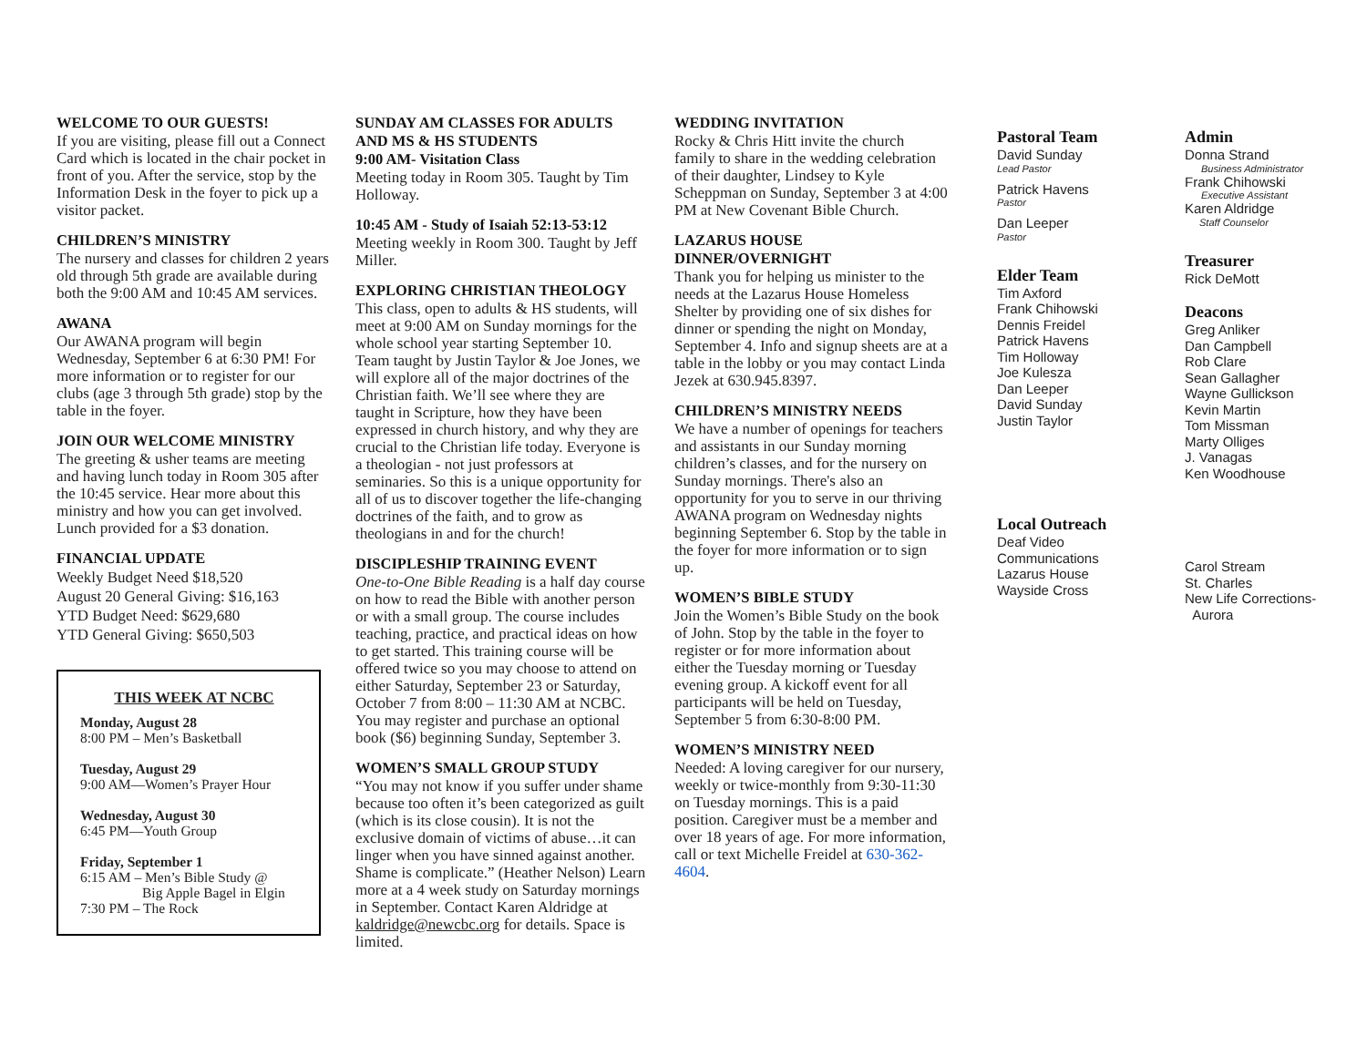WELCOME TO OUR GUESTS!
If you are visiting, please fill out a Connect Card which is located in the chair pocket in front of you. After the service, stop by the Information Desk in the foyer to pick up a visitor packet.
CHILDREN’S MINISTRY
The nursery and classes for children 2 years old through 5th grade are available during both the 9:00 AM and 10:45 AM services.
AWANA
Our AWANA program will begin Wednesday, September 6 at 6:30 PM! For more information or to register for our clubs (age 3 through 5th grade) stop by the table in the foyer.
JOIN OUR WELCOME MINISTRY
The greeting & usher teams are meeting and having lunch today in Room 305 after the 10:45 service. Hear more about this ministry and how you can get involved. Lunch provided for a $3 donation.
FINANCIAL UPDATE
Weekly Budget Need $18,520
August 20 General Giving: $16,163
YTD Budget Need: $629,680
YTD General Giving: $650,503
THIS WEEK AT NCBC
Monday, August 28
8:00 PM – Men’s Basketball
Tuesday, August 29
9:00 AM—Women’s Prayer Hour
Wednesday, August 30
6:45 PM—Youth Group
Friday, September 1
6:15 AM – Men’s Bible Study @
Big Apple Bagel in Elgin
7:30 PM – The Rock
SUNDAY AM CLASSES FOR ADULTS AND MS & HS STUDENTS
9:00 AM- Visitation Class
Meeting today in Room 305. Taught by Tim Holloway.
10:45 AM - Study of Isaiah 52:13-53:12
Meeting weekly in Room 300. Taught by Jeff Miller.
EXPLORING CHRISTIAN THEOLOGY
This class, open to adults & HS students, will meet at 9:00 AM on Sunday mornings for the whole school year starting September 10. Team taught by Justin Taylor & Joe Jones, we will explore all of the major doctrines of the Christian faith. We’ll see where they are taught in Scripture, how they have been expressed in church history, and why they are crucial to the Christian life today. Everyone is a theologian - not just professors at seminaries. So this is a unique opportunity for all of us to discover together the life-changing doctrines of the faith, and to grow as theologians in and for the church!
DISCIPLESHIP TRAINING EVENT
One-to-One Bible Reading is a half day course on how to read the Bible with another person or with a small group. The course includes teaching, practice, and practical ideas on how to get started. This training course will be offered twice so you may choose to attend on either Saturday, September 23 or Saturday, October 7 from 8:00 – 11:30 AM at NCBC. You may register and purchase an optional book ($6) beginning Sunday, September 3.
WOMEN’S SMALL GROUP STUDY
“You may not know if you suffer under shame because too often it’s been categorized as guilt (which is its close cousin). It is not the exclusive domain of victims of abuse…it can linger when you have sinned against another. Shame is complicate.” (Heather Nelson) Learn more at a 4 week study on Saturday mornings in September. Contact Karen Aldridge at kaldridge@newcbc.org for details. Space is limited.
WEDDING INVITATION
Rocky & Chris Hitt invite the church family to share in the wedding celebration of their daughter, Lindsey to Kyle Scheppman on Sunday, September 3 at 4:00 PM at New Covenant Bible Church.
LAZARUS HOUSE DINNER/OVERNIGHT
Thank you for helping us minister to the needs at the Lazarus House Homeless Shelter by providing one of six dishes for dinner or spending the night on Monday, September 4. Info and signup sheets are at a table in the lobby or you may contact Linda Jezek at 630.945.8397.
CHILDREN’S MINISTRY NEEDS
We have a number of openings for teachers and assistants in our Sunday morning children’s classes, and for the nursery on Sunday mornings. There's also an opportunity for you to serve in our thriving AWANA program on Wednesday nights beginning September 6. Stop by the table in the foyer for more information or to sign up.
WOMEN’S BIBLE STUDY
Join the Women’s Bible Study on the book of John. Stop by the table in the foyer to register or for more information about either the Tuesday morning or Tuesday evening group. A kickoff event for all participants will be held on Tuesday, September 5 from 6:30-8:00 PM.
WOMEN’S MINISTRY NEED
Needed: A loving caregiver for our nursery, weekly or twice-monthly from 9:30-11:30 on Tuesday mornings. This is a paid position. Caregiver must be a member and over 18 years of age. For more information, call or text Michelle Freidel at 630-362-4604.
Pastoral Team
David Sunday
Lead Pastor
Patrick Havens
Pastor
Dan Leeper
Pastor
Elder Team
Tim Axford
Frank Chihowski
Dennis Freidel
Patrick Havens
Tim Holloway
Joe Kulesza
Dan Leeper
David Sunday
Justin Taylor
Local Outreach
Deaf Video
Communications
Lazarus House
Wayside Cross
Admin
Donna Strand
Business Administrator
Frank Chihowski
Executive Assistant
Karen Aldridge
Staff Counselor
Treasurer
Rick DeMott
Deacons
Greg Anliker
Dan Campbell
Rob Clare
Sean Gallagher
Wayne Gullickson
Kevin Martin
Tom Missman
Marty Olliges
J. Vanagas
Ken Woodhouse
Carol Stream
St. Charles
New Life Corrections-
Aurora